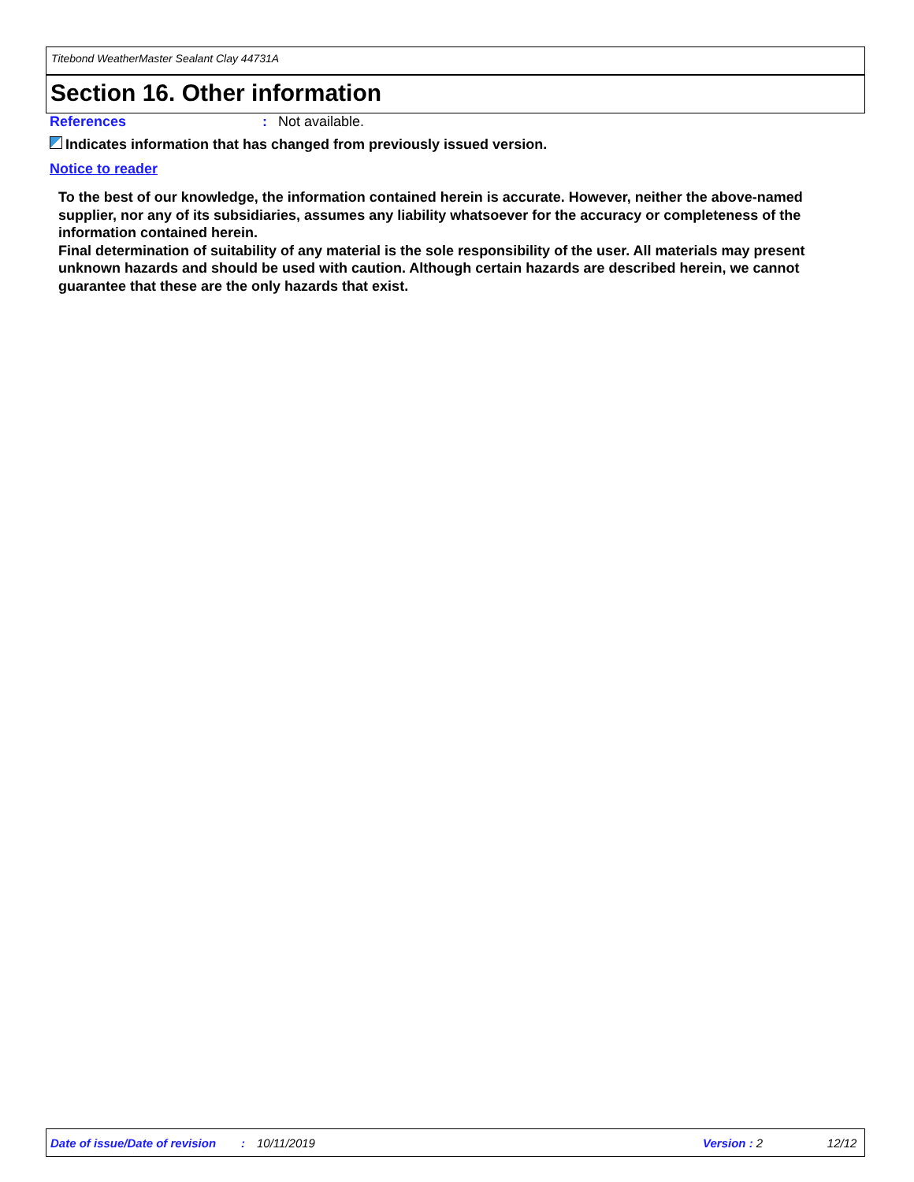Titebond WeatherMaster Sealant Clay 44731A
Section 16. Other information
References: Not available.
Indicates information that has changed from previously issued version.
Notice to reader
To the best of our knowledge, the information contained herein is accurate. However, neither the above-named supplier, nor any of its subsidiaries, assumes any liability whatsoever for the accuracy or completeness of the information contained herein.
Final determination of suitability of any material is the sole responsibility of the user. All materials may present unknown hazards and should be used with caution. Although certain hazards are described herein, we cannot guarantee that these are the only hazards that exist.
Date of issue/Date of revision : 10/11/2019 Version : 2 12/12